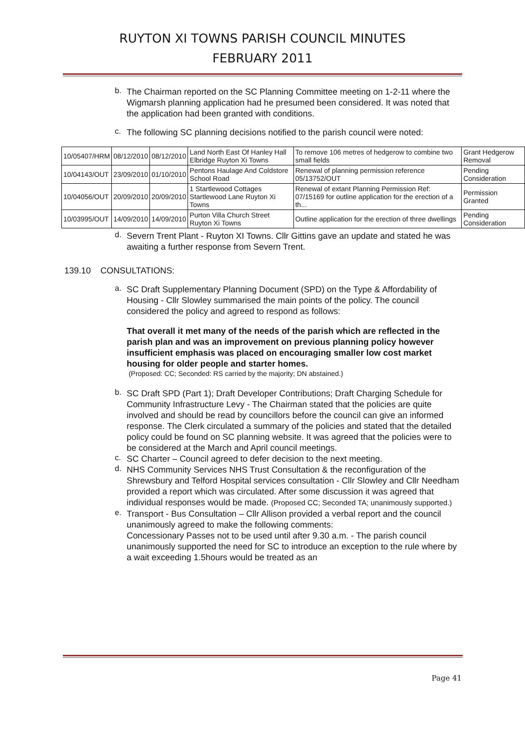RUYTON XI TOWNS PARISH COUNCIL MINUTES
FEBRUARY 2011
b.
The Chairman reported on the SC Planning Committee meeting on 1-2-11 where the Wigmarsh planning application had he presumed been considered. It was noted that the application had been granted with conditions.
c.
The following SC planning decisions notified to the parish council were noted:
| 10/05407/HRM | 08/12/2010 | 08/12/2010 | Land North East Of Hanley Hall Elbridge Ruyton Xi Towns | To remove 106 metres of hedgerow to combine two small fields | Grant Hedgerow Removal |
| 10/04143/OUT | 23/09/2010 | 01/10/2010 | Pentons Haulage And Coldstore School Road | Renewal of planning permission reference 05/13752/OUT | Pending Consideration |
| 10/04056/OUT | 20/09/2010 | 20/09/2010 | 1 Startlewood Cottages Startlewood Lane Ruyton Xi Towns | Renewal of extant Planning Permission Ref: 07/15169 for outline application for the erection of a th... | Permission Granted |
| 10/03995/OUT | 14/09/2010 | 14/09/2010 | Purton Villa Church Street Ruyton Xi Towns | Outline application for the erection of three dwellings | Pending Consideration |
d.
Severn Trent Plant - Ruyton XI Towns. Cllr Gittins gave an update and stated he was awaiting a further response from Severn Trent.
139.10 CONSULTATIONS:
a.
SC Draft Supplementary Planning Document (SPD) on the Type & Affordability of Housing - Cllr Slowley summarised the main points of the policy. The council considered the policy and agreed to respond as follows:
That overall it met many of the needs of the parish which are reflected in the parish plan and was an improvement on previous planning policy however insufficient emphasis was placed on encouraging smaller low cost market housing for older people and starter homes.
(Proposed: CC; Seconded: RS carried by the majority; DN abstained.)
b.
SC Draft SPD (Part 1); Draft Developer Contributions; Draft Charging Schedule for Community Infrastructure Levy - The Chairman stated that the policies are quite involved and should be read by councillors before the council can give an informed response. The Clerk circulated a summary of the policies and stated that the detailed policy could be found on SC planning website. It was agreed that the policies were to be considered at the March and April council meetings.
c.
SC Charter – Council agreed to defer decision to the next meeting.
d.
NHS Community Services NHS Trust Consultation & the reconfiguration of the Shrewsbury and Telford Hospital services consultation - Cllr Slowley and Cllr Needham provided a report which was circulated. After some discussion it was agreed that individual responses would be made. (Proposed CC; Seconded TA; unanimously supported.)
e.
Transport - Bus Consultation – Cllr Allison provided a verbal report and the council unanimously agreed to make the following comments:
Concessionary Passes not to be used until after 9.30 a.m. - The parish council unanimously supported the need for SC to introduce an exception to the rule where by a wait exceeding 1.5hours would be treated as an
Page 41